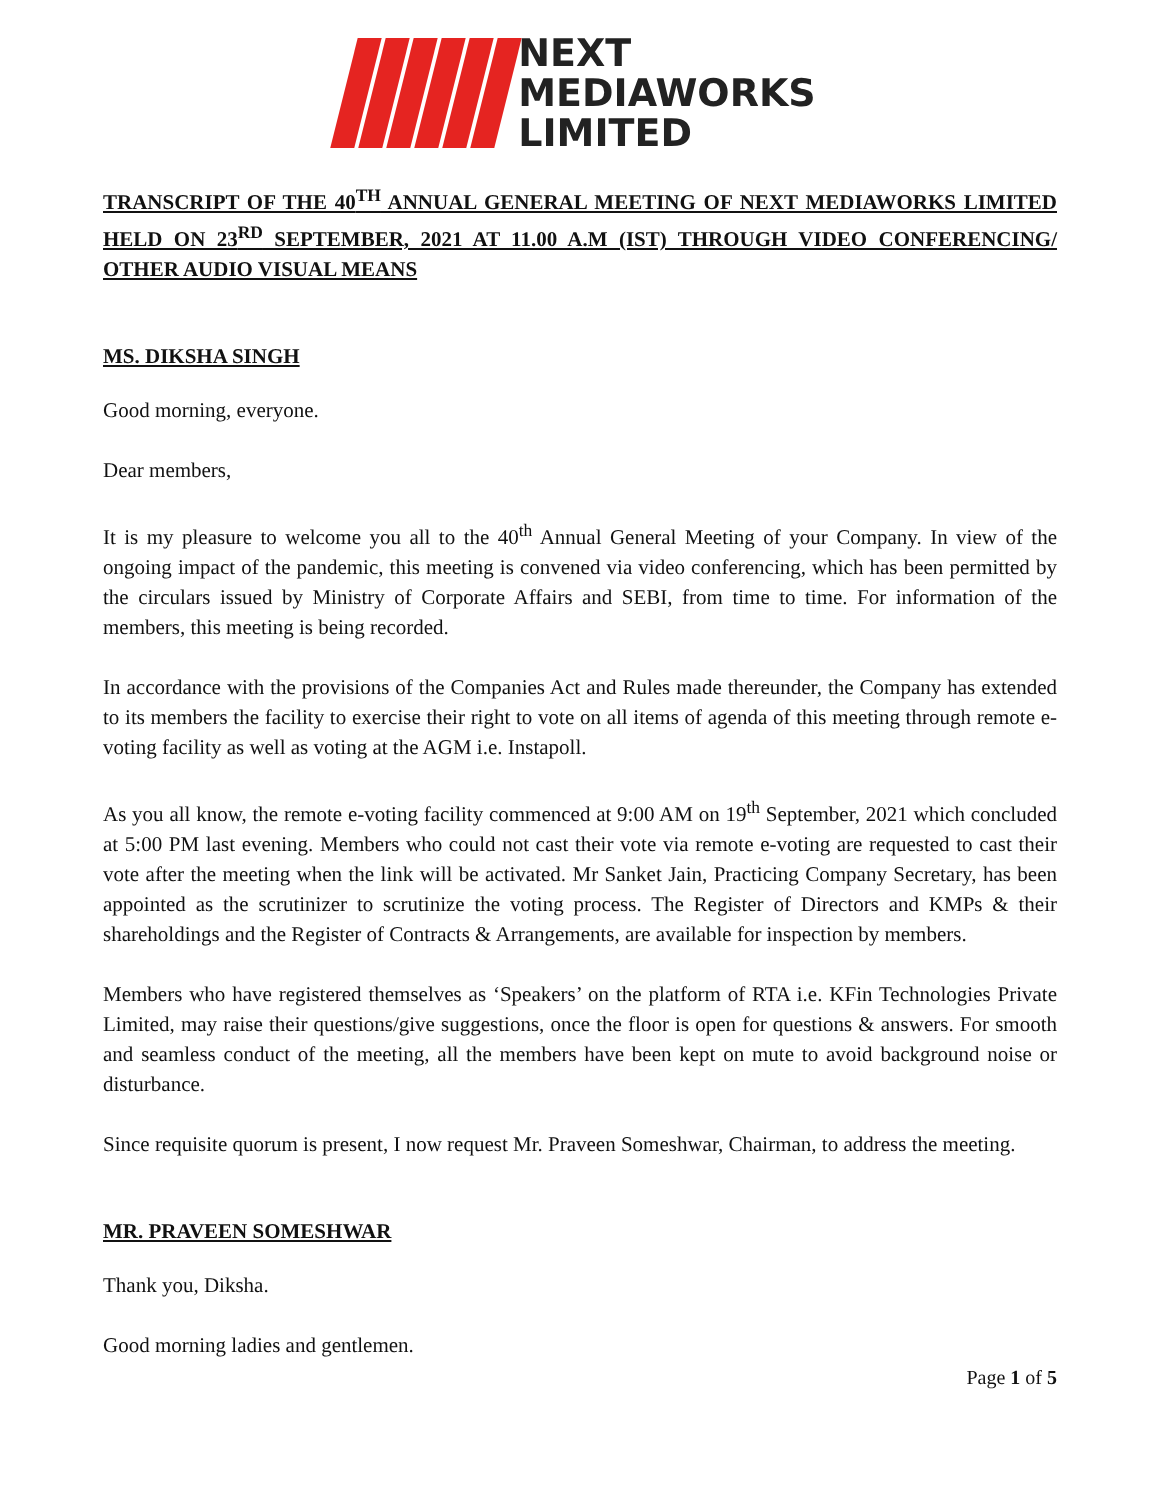NEXT
MEDIAWORKS
LIMITED
TRANSCRIPT OF THE 40<sup>TH</sup> ANNUAL GENERAL MEETING OF NEXT MEDIAWORKS LIMITED HELD ON 23<sup>RD</sup> SEPTEMBER, 2021 AT 11.00 A.M (IST) THROUGH VIDEO CONFERENCING/ OTHER AUDIO VISUAL MEANS
MS. DIKSHA SINGH
Good morning, everyone.
Dear members,
It is my pleasure to welcome you all to the 40<sup>th</sup> Annual General Meeting of your Company. In view of the ongoing impact of the pandemic, this meeting is convened via video conferencing, which has been permitted by the circulars issued by Ministry of Corporate Affairs and SEBI, from time to time. For information of the members, this meeting is being recorded.
In accordance with the provisions of the Companies Act and Rules made thereunder, the Company has extended to its members the facility to exercise their right to vote on all items of agenda of this meeting through remote e-voting facility as well as voting at the AGM i.e. Instapoll.
As you all know, the remote e-voting facility commenced at 9:00 AM on 19<sup>th</sup> September, 2021 which concluded at 5:00 PM last evening. Members who could not cast their vote via remote e-voting are requested to cast their vote after the meeting when the link will be activated. Mr Sanket Jain, Practicing Company Secretary, has been appointed as the scrutinizer to scrutinize the voting process. The Register of Directors and KMPs & their shareholdings and the Register of Contracts & Arrangements, are available for inspection by members.
Members who have registered themselves as ‘Speakers’ on the platform of RTA i.e. KFin Technologies Private Limited, may raise their questions/give suggestions, once the floor is open for questions & answers. For smooth and seamless conduct of the meeting, all the members have been kept on mute to avoid background noise or disturbance.
Since requisite quorum is present, I now request Mr. Praveen Someshwar, Chairman, to address the meeting.
MR. PRAVEEN SOMESHWAR
Thank you, Diksha.
Good morning ladies and gentlemen.
Page 1 of 5